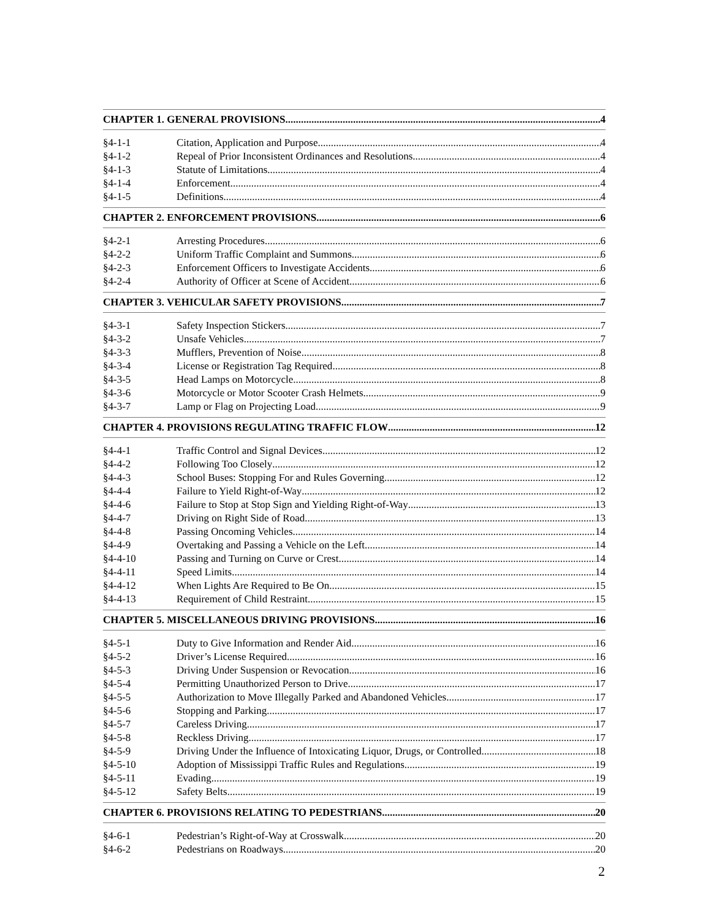CHAPTER 1. GENERAL PROVISIONS 4
§4-1-1 Citation, Application and Purpose 4
§4-1-2 Repeal of Prior Inconsistent Ordinances and Resolutions 4
§4-1-3 Statute of Limitations 4
§4-1-4 Enforcement 4
§4-1-5 Definitions 4
CHAPTER 2. ENFORCEMENT PROVISIONS 6
§4-2-1 Arresting Procedures 6
§4-2-2 Uniform Traffic Complaint and Summons 6
§4-2-3 Enforcement Officers to Investigate Accidents 6
§4-2-4 Authority of Officer at Scene of Accident 6
CHAPTER 3. VEHICULAR SAFETY PROVISIONS 7
§4-3-1 Safety Inspection Stickers 7
§4-3-2 Unsafe Vehicles 7
§4-3-3 Mufflers, Prevention of Noise 8
§4-3-4 License or Registration Tag Required 8
§4-3-5 Head Lamps on Motorcycle 8
§4-3-6 Motorcycle or Motor Scooter Crash Helmets 9
§4-3-7 Lamp or Flag on Projecting Load 9
CHAPTER 4. PROVISIONS REGULATING TRAFFIC FLOW 12
§4-4-1 Traffic Control and Signal Devices 12
§4-4-2 Following Too Closely 12
§4-4-3 School Buses: Stopping For and Rules Governing 12
§4-4-4 Failure to Yield Right-of-Way 12
§4-4-6 Failure to Stop at Stop Sign and Yielding Right-of-Way 13
§4-4-7 Driving on Right Side of Road 13
§4-4-8 Passing Oncoming Vehicles 14
§4-4-9 Overtaking and Passing a Vehicle on the Left 14
§4-4-10 Passing and Turning on Curve or Crest 14
§4-4-11 Speed Limits 14
§4-4-12 When Lights Are Required to Be On 15
§4-4-13 Requirement of Child Restraint 15
CHAPTER 5. MISCELLANEOUS DRIVING PROVISIONS 16
§4-5-1 Duty to Give Information and Render Aid 16
§4-5-2 Driver’s License Required 16
§4-5-3 Driving Under Suspension or Revocation 16
§4-5-4 Permitting Unauthorized Person to Drive 17
§4-5-5 Authorization to Move Illegally Parked and Abandoned Vehicles 17
§4-5-6 Stopping and Parking 17
§4-5-7 Careless Driving 17
§4-5-8 Reckless Driving 17
§4-5-9 Driving Under the Influence of Intoxicating Liquor, Drugs, or Controlled 18
§4-5-10 Adoption of Mississippi Traffic Rules and Regulations 19
§4-5-11 Evading 19
§4-5-12 Safety Belts 19
CHAPTER 6. PROVISIONS RELATING TO PEDESTRIANS 20
§4-6-1 Pedestrian’s Right-of-Way at Crosswalk 20
§4-6-2 Pedestrians on Roadways 20
2